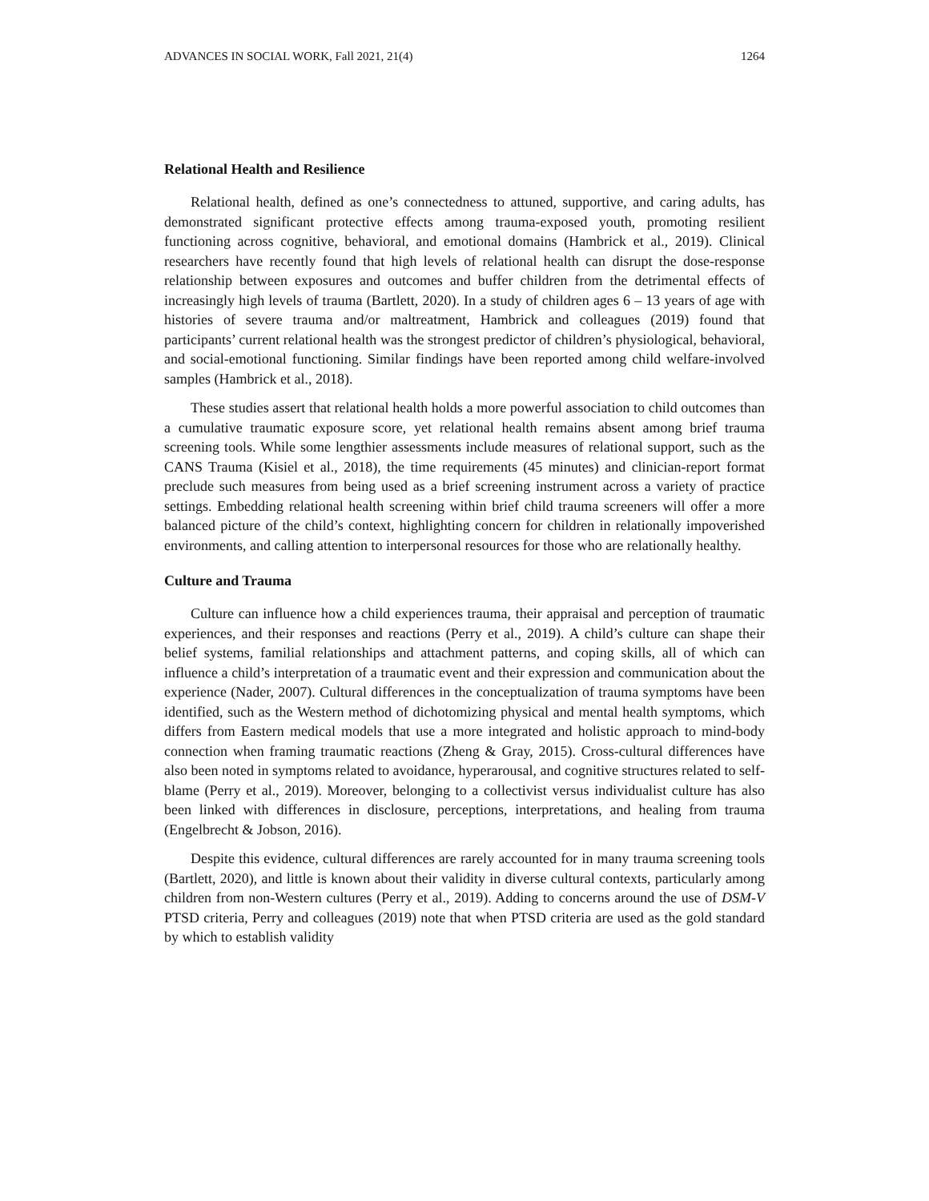ADVANCES IN SOCIAL WORK, Fall 2021, 21(4) 1264
Relational Health and Resilience
Relational health, defined as one’s connectedness to attuned, supportive, and caring adults, has demonstrated significant protective effects among trauma-exposed youth, promoting resilient functioning across cognitive, behavioral, and emotional domains (Hambrick et al., 2019). Clinical researchers have recently found that high levels of relational health can disrupt the dose-response relationship between exposures and outcomes and buffer children from the detrimental effects of increasingly high levels of trauma (Bartlett, 2020). In a study of children ages 6 – 13 years of age with histories of severe trauma and/or maltreatment, Hambrick and colleagues (2019) found that participants’ current relational health was the strongest predictor of children’s physiological, behavioral, and social-emotional functioning. Similar findings have been reported among child welfare-involved samples (Hambrick et al., 2018).
These studies assert that relational health holds a more powerful association to child outcomes than a cumulative traumatic exposure score, yet relational health remains absent among brief trauma screening tools. While some lengthier assessments include measures of relational support, such as the CANS Trauma (Kisiel et al., 2018), the time requirements (45 minutes) and clinician-report format preclude such measures from being used as a brief screening instrument across a variety of practice settings. Embedding relational health screening within brief child trauma screeners will offer a more balanced picture of the child’s context, highlighting concern for children in relationally impoverished environments, and calling attention to interpersonal resources for those who are relationally healthy.
Culture and Trauma
Culture can influence how a child experiences trauma, their appraisal and perception of traumatic experiences, and their responses and reactions (Perry et al., 2019). A child’s culture can shape their belief systems, familial relationships and attachment patterns, and coping skills, all of which can influence a child’s interpretation of a traumatic event and their expression and communication about the experience (Nader, 2007). Cultural differences in the conceptualization of trauma symptoms have been identified, such as the Western method of dichotomizing physical and mental health symptoms, which differs from Eastern medical models that use a more integrated and holistic approach to mind-body connection when framing traumatic reactions (Zheng & Gray, 2015). Cross-cultural differences have also been noted in symptoms related to avoidance, hyperarousal, and cognitive structures related to self-blame (Perry et al., 2019). Moreover, belonging to a collectivist versus individualist culture has also been linked with differences in disclosure, perceptions, interpretations, and healing from trauma (Engelbrecht & Jobson, 2016).
Despite this evidence, cultural differences are rarely accounted for in many trauma screening tools (Bartlett, 2020), and little is known about their validity in diverse cultural contexts, particularly among children from non-Western cultures (Perry et al., 2019). Adding to concerns around the use of DSM-V PTSD criteria, Perry and colleagues (2019) note that when PTSD criteria are used as the gold standard by which to establish validity